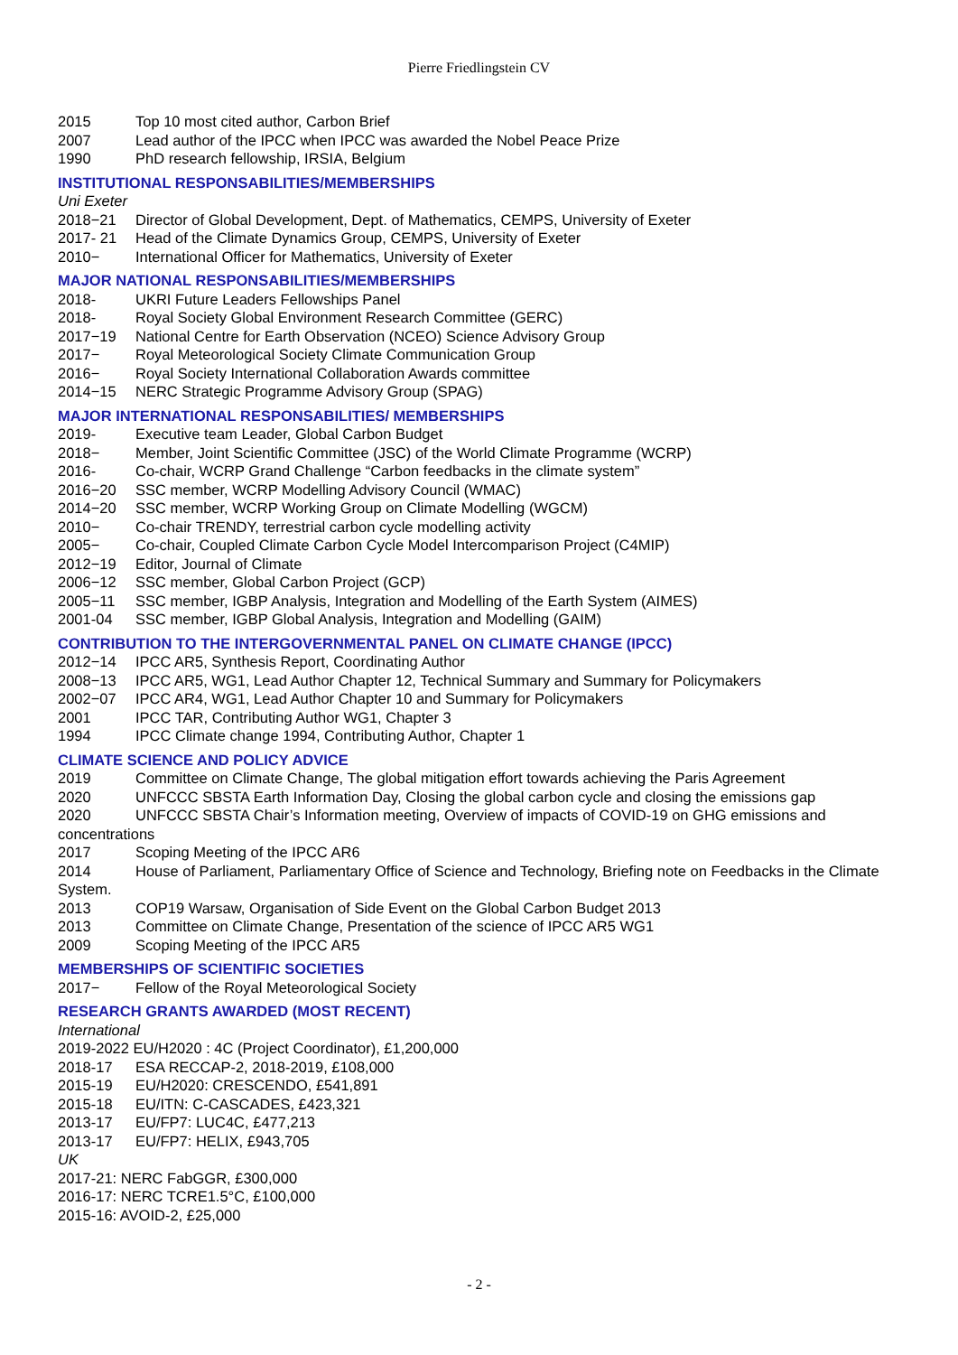Pierre Friedlingstein CV
2015 Top 10 most cited author, Carbon Brief
2007 Lead author of the IPCC when IPCC was awarded the Nobel Peace Prize
1990 PhD research fellowship, IRSIA, Belgium
INSTITUTIONAL RESPONSABILITIES/MEMBERSHIPS
Uni Exeter
2018−21 Director of Global Development, Dept. of Mathematics, CEMPS, University of Exeter
2017- 21 Head of the Climate Dynamics Group, CEMPS, University of Exeter
2010− International Officer for Mathematics, University of Exeter
MAJOR NATIONAL RESPONSABILITIES/MEMBERSHIPS
2018- UKRI Future Leaders Fellowships Panel
2018- Royal Society Global Environment Research Committee (GERC)
2017−19 National Centre for Earth Observation (NCEO) Science Advisory Group
2017− Royal Meteorological Society Climate Communication Group
2016− Royal Society International Collaboration Awards committee
2014−15 NERC Strategic Programme Advisory Group (SPAG)
MAJOR INTERNATIONAL RESPONSABILITIES/ MEMBERSHIPS
2019- Executive team Leader, Global Carbon Budget
2018− Member, Joint Scientific Committee (JSC) of the World Climate Programme (WCRP)
2016- Co-chair, WCRP Grand Challenge “Carbon feedbacks in the climate system”
2016−20 SSC member, WCRP Modelling Advisory Council (WMAC)
2014−20 SSC member, WCRP Working Group on Climate Modelling (WGCM)
2010− Co-chair TRENDY, terrestrial carbon cycle modelling activity
2005− Co-chair, Coupled Climate Carbon Cycle Model Intercomparison Project (C4MIP)
2012−19 Editor, Journal of Climate
2006−12 SSC member, Global Carbon Project (GCP)
2005−11 SSC member, IGBP Analysis, Integration and Modelling of the Earth System (AIMES)
2001-04 SSC member, IGBP Global Analysis, Integration and Modelling (GAIM)
CONTRIBUTION TO THE INTERGOVERNMENTAL PANEL ON CLIMATE CHANGE (IPCC)
2012−14 IPCC AR5, Synthesis Report, Coordinating Author
2008−13 IPCC AR5, WG1, Lead Author Chapter 12, Technical Summary and Summary for Policymakers
2002−07 IPCC AR4, WG1, Lead Author Chapter 10 and Summary for Policymakers
2001 IPCC TAR, Contributing Author WG1, Chapter 3
1994 IPCC Climate change 1994, Contributing Author, Chapter 1
CLIMATE SCIENCE AND POLICY ADVICE
2019 Committee on Climate Change, The global mitigation effort towards achieving the Paris Agreement
2020 UNFCCC SBSTA Earth Information Day, Closing the global carbon cycle and closing the emissions gap
2020 UNFCCC SBSTA Chair’s Information meeting, Overview of impacts of COVID-19 on GHG emissions and concentrations
2017 Scoping Meeting of the IPCC AR6
2014 House of Parliament, Parliamentary Office of Science and Technology, Briefing note on Feedbacks in the Climate System.
2013 COP19 Warsaw, Organisation of Side Event on the Global Carbon Budget 2013
2013 Committee on Climate Change, Presentation of the science of IPCC AR5 WG1
2009 Scoping Meeting of the IPCC AR5
MEMBERSHIPS OF SCIENTIFIC SOCIETIES
2017− Fellow of the Royal Meteorological Society
RESEARCH GRANTS AWARDED (MOST RECENT)
International
2019-2022 EU/H2020 : 4C (Project Coordinator), £1,200,000
2018-17 ESA RECCAP-2, 2018-2019, £108,000
2015-19 EU/H2020: CRESCENDO, £541,891
2015-18 EU/ITN: C-CASCADES, £423,321
2013-17 EU/FP7: LUC4C, £477,213
2013-17 EU/FP7: HELIX, £943,705
UK
2017-21: NERC FabGGR, £300,000
2016-17: NERC TCRE1.5°C, £100,000
2015-16: AVOID-2, £25,000
- 2 -